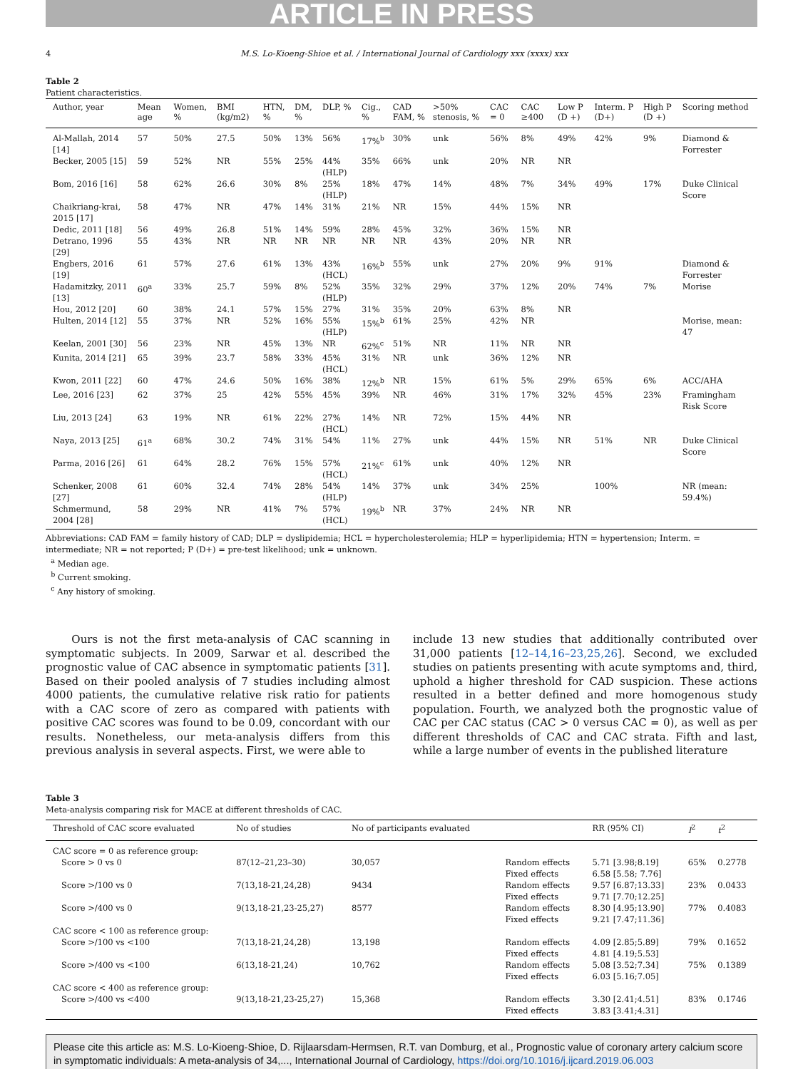ARTICLE IN PRESS
4 M.S. Lo-Kioeng-Shioe et al. / International Journal of Cardiology xxx (xxxx) xxx
Table 2
Patient characteristics.
| Author, year | Mean age | Women, % | BMI (kg/m2) | HTN, % | DM, % | DLP, % | Cig., % | CAD FAM, % | >50% stenosis, % | CAC = 0 | CAC ≥400 | Low P (D +) | Interm. P (D+) | High P (D +) | Scoring method |
| --- | --- | --- | --- | --- | --- | --- | --- | --- | --- | --- | --- | --- | --- | --- | --- |
| Al-Mallah, 2014 [14] | 57 | 50% | 27.5 | 50% | 13% | 56% | 17%<sup>b</sup> | 30% | unk | 56% | 8% | 49% | 42% | 9% | Diamond & Forrester |
| Becker, 2005 [15] | 59 | 52% | NR | 55% | 25% | 44% (HLP) | 35% | 66% | unk | 20% | NR | NR | | | |
| Bom, 2016 [16] | 58 | 62% | 26.6 | 30% | 8% | 25% (HLP) | 18% | 47% | 14% | 48% | 7% | 34% | 49% | 17% | Duke Clinical Score |
| Chaikriang-krai, 2015 [17] | 58 | 47% | NR | 47% | 14% | 31% | 21% | NR | 15% | 44% | 15% | NR | | | |
| Dedic, 2011 [18] | 56 | 49% | 26.8 | 51% | 14% | 59% | 28% | 45% | 32% | 36% | 15% | NR | | | |
| Detrano, 1996 [29] | 55 | 43% | NR | NR | NR | NR | NR | NR | 43% | 20% | NR | NR | | | |
| Engbers, 2016 [19] | 61 | 57% | 27.6 | 61% | 13% | 43% (HCL) | 16%<sup>b</sup> | 55% | unk | 27% | 20% | 9% | 91% | | Diamond & Forrester |
| Hadamitzky, 2011 [13] | 60<sup>a</sup> | 33% | 25.7 | 59% | 8% | 52% (HLP) | 35% | 32% | 29% | 37% | 12% | 20% | 74% | 7% | Morise |
| Hou, 2012 [20] | 60 | 38% | 24.1 | 57% | 15% | 27% | 31% | 35% | 20% | 63% | 8% | NR | | | |
| Hulten, 2014 [12] | 55 | 37% | NR | 52% | 16% | 55% (HLP) | 15%<sup>b</sup> | 61% | 25% | 42% | NR | | | | Morise, mean: 47 |
| Keelan, 2001 [30] | 56 | 23% | NR | 45% | 13% | NR | 62%<sup>c</sup> | 51% | NR | 11% | NR | NR | | | |
| Kunita, 2014 [21] | 65 | 39% | 23.7 | 58% | 33% | 45% (HCL) | 31% | NR | unk | 36% | 12% | NR | | | |
| Kwon, 2011 [22] | 60 | 47% | 24.6 | 50% | 16% | 38% | 12%<sup>b</sup> | NR | 15% | 61% | 5% | 29% | 65% | 6% | ACC/AHA |
| Lee, 2016 [23] | 62 | 37% | 25 | 42% | 55% | 45% | 39% | NR | 46% | 31% | 17% | 32% | 45% | 23% | Framingham Risk Score |
| Liu, 2013 [24] | 63 | 19% | NR | 61% | 22% | 27% (HCL) | 14% | NR | 72% | 15% | 44% | NR | | | |
| Naya, 2013 [25] | 61<sup>a</sup> | 68% | 30.2 | 74% | 31% | 54% | 11% | 27% | unk | 44% | 15% | NR | 51% | NR | Duke Clinical Score |
| Parma, 2016 [26] | 61 | 64% | 28.2 | 76% | 15% | 57% (HCL) | 21%<sup>c</sup> | 61% | unk | 40% | 12% | NR | | | |
| Schenker, 2008 [27] | 61 | 60% | 32.4 | 74% | 28% | 54% (HLP) | 14% | 37% | unk | 34% | 25% | | 100% | | NR (mean: 59.4%) |
| Schmermund, 2004 [28] | 58 | 29% | NR | 41% | 7% | 57% (HCL) | 19%<sup>b</sup> | NR | 37% | 24% | NR | NR | | | |
Abbreviations: CAD FAM = family history of CAD; DLP = dyslipidemia; HCL = hypercholesterolemia; HLP = hyperlipidemia; HTN = hypertension; Interm. = intermediate; NR = not reported; P (D+) = pre-test likelihood; unk = unknown.
<sup>a</sup> Median age.
<sup>b</sup> Current smoking.
<sup>c</sup> Any history of smoking.
Ours is not the first meta-analysis of CAC scanning in symptomatic subjects. In 2009, Sarwar et al. described the prognostic value of CAC absence in symptomatic patients [31]. Based on their pooled analysis of 7 studies including almost 4000 patients, the cumulative relative risk ratio for patients with a CAC score of zero as compared with patients with positive CAC scores was found to be 0.09, concordant with our results. Nonetheless, our meta-analysis differs from this previous analysis in several aspects. First, we were able to
include 13 new studies that additionally contributed over 31,000 patients [12–14,16–23,25,26]. Second, we excluded studies on patients presenting with acute symptoms and, third, uphold a higher threshold for CAD suspicion. These actions resulted in a better defined and more homogenous study population. Fourth, we analyzed both the prognostic value of CAC per CAC status (CAC > 0 versus CAC = 0), as well as per different thresholds of CAC and CAC strata. Fifth and last, while a large number of events in the published literature
Table 3
Meta-analysis comparing risk for MACE at different thresholds of CAC.
| Threshold of CAC score evaluated | No of studies | No of participants evaluated | | RR (95% CI) | I<sup>2</sup> | t<sup>2</sup> |
| --- | --- | --- | --- | --- | --- | --- |
| CAC score = 0 as reference group: | | | | | | |
| Score > 0 vs 0 | 87(12–21,23–30) | 30,057 | Random effects Fixed effects | 5.71 [3.98;8.19] 6.58 [5.58; 7.76] | 65% | 0.2778 |
| Score >/100 vs 0 | 7(13,18-21,24,28) | 9434 | Random effects Fixed effects | 9.57 [6.87;13.33] 9.71 [7.70;12.25] | 23% | 0.0433 |
| Score >/400 vs 0 | 9(13,18-21,23-25,27) | 8577 | Random effects Fixed effects | 8.30 [4.95;13.90] 9.21 [7.47;11.36] | 77% | 0.4083 |
| CAC score < 100 as reference group: | | | | | | |
| Score >/100 vs <100 | 7(13,18-21,24,28) | 13,198 | Random effects Fixed effects | 4.09 [2.85;5.89] 4.81 [4.19;5.53] | 79% | 0.1652 |
| Score >/400 vs <100 | 6(13,18-21,24) | 10,762 | Random effects Fixed effects | 5.08 [3.52;7.34] 6.03 [5.16;7.05] | 75% | 0.1389 |
| CAC score < 400 as reference group: | | | | | | |
| Score >/400 vs <400 | 9(13,18-21,23-25,27) | 15,368 | Random effects Fixed effects | 3.30 [2.41;4.51] 3.83 [3.41;4.31] | 83% | 0.1746 |
Please cite this article as: M.S. Lo-Kioeng-Shioe, D. Rijlaarsdam-Hermsen, R.T. van Domburg, et al., Prognostic value of coronary artery calcium score in symptomatic individuals: A meta-analysis of 34,..., International Journal of Cardiology, https://doi.org/10.1016/j.ijcard.2019.06.003